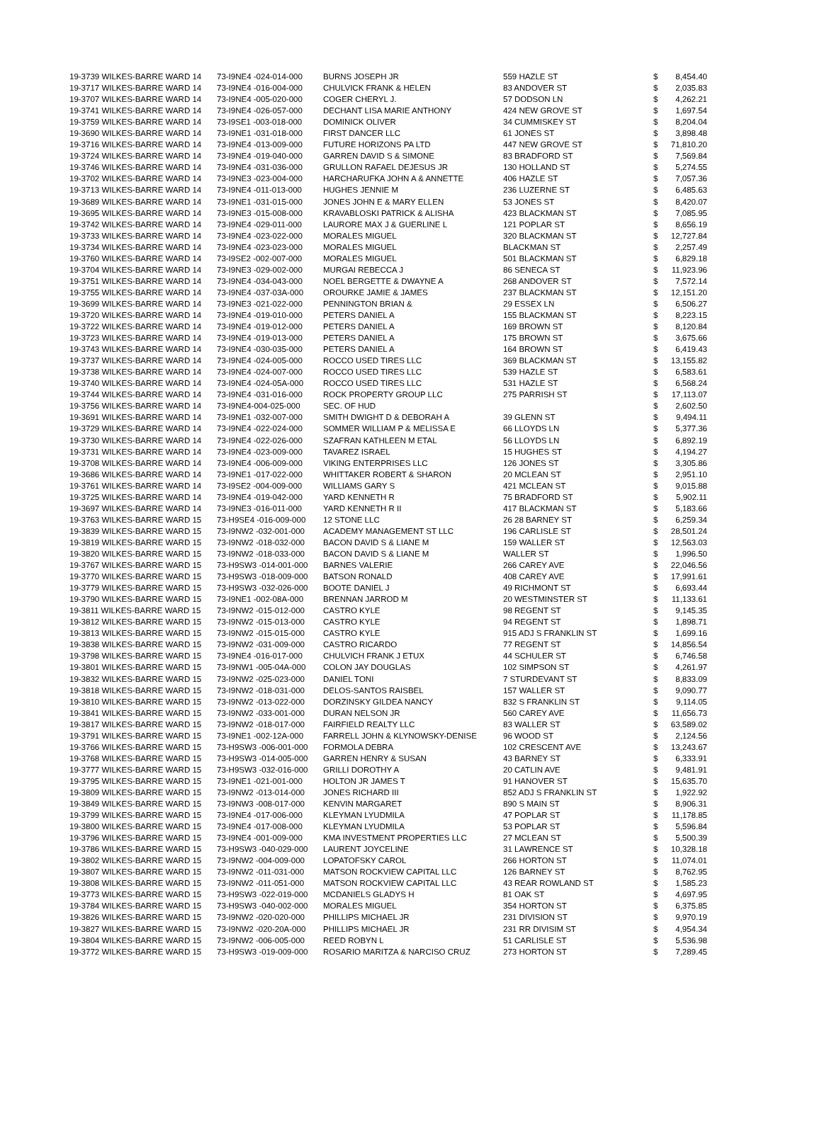| 19-3739 WILKES-BARRE WARD 14 | 73-I9NE4 -024-014-000 | BURNS JOSEPH JR | 559 HAZLE ST | $ | 8,454.40 |
| 19-3717 WILKES-BARRE WARD 14 | 73-I9NE4 -016-004-000 | CHULVICK FRANK & HELEN | 83 ANDOVER ST | $ | 2,035.83 |
| 19-3707 WILKES-BARRE WARD 14 | 73-I9NE4 -005-020-000 | COGER CHERYL J. | 57 DODSON LN | $ | 4,262.21 |
| 19-3741 WILKES-BARRE WARD 14 | 73-I9NE4 -026-057-000 | DECHANT LISA MARIE ANTHONY | 424 NEW GROVE ST | $ | 1,697.54 |
| 19-3759 WILKES-BARRE WARD 14 | 73-I9SE1 -003-018-000 | DOMINICK OLIVER | 34 CUMMISKEY ST | $ | 8,204.04 |
| 19-3690 WILKES-BARRE WARD 14 | 73-I9NE1 -031-018-000 | FIRST DANCER LLC | 61 JONES ST | $ | 3,898.48 |
| 19-3716 WILKES-BARRE WARD 14 | 73-I9NE4 -013-009-000 | FUTURE HORIZONS PA LTD | 447 NEW GROVE ST | $ | 71,810.20 |
| 19-3724 WILKES-BARRE WARD 14 | 73-I9NE4 -019-040-000 | GARREN DAVID S & SIMONE | 83 BRADFORD ST | $ | 7,569.84 |
| 19-3746 WILKES-BARRE WARD 14 | 73-I9NE4 -031-036-000 | GRULLON RAFAEL DEJESUS JR | 130 HOLLAND ST | $ | 5,274.55 |
| 19-3702 WILKES-BARRE WARD 14 | 73-I9NE3 -023-004-000 | HARCHARUFKA JOHN A & ANNETTE | 406 HAZLE ST | $ | 7,057.36 |
| 19-3713 WILKES-BARRE WARD 14 | 73-I9NE4 -011-013-000 | HUGHES JENNIE M | 236 LUZERNE ST | $ | 6,485.63 |
| 19-3689 WILKES-BARRE WARD 14 | 73-I9NE1 -031-015-000 | JONES JOHN E & MARY ELLEN | 53 JONES ST | $ | 8,420.07 |
| 19-3695 WILKES-BARRE WARD 14 | 73-I9NE3 -015-008-000 | KRAVABLOSKI PATRICK & ALISHA | 423 BLACKMAN ST | $ | 7,085.95 |
| 19-3742 WILKES-BARRE WARD 14 | 73-I9NE4 -029-011-000 | LAURORE MAX J & GUERLINE L | 121 POPLAR ST | $ | 8,656.19 |
| 19-3733 WILKES-BARRE WARD 14 | 73-I9NE4 -023-022-000 | MORALES MIGUEL | 320 BLACKMAN ST | $ | 12,727.84 |
| 19-3734 WILKES-BARRE WARD 14 | 73-I9NE4 -023-023-000 | MORALES MIGUEL | BLACKMAN ST | $ | 2,257.49 |
| 19-3760 WILKES-BARRE WARD 14 | 73-I9SE2 -002-007-000 | MORALES MIGUEL | 501 BLACKMAN ST | $ | 6,829.18 |
| 19-3704 WILKES-BARRE WARD 14 | 73-I9NE3 -029-002-000 | MURGAI REBECCA J | 86 SENECA ST | $ | 11,923.96 |
| 19-3751 WILKES-BARRE WARD 14 | 73-I9NE4 -034-043-000 | NOEL BERGETTE & DWAYNE A | 268 ANDOVER ST | $ | 7,572.14 |
| 19-3755 WILKES-BARRE WARD 14 | 73-I9NE4 -037-03A-000 | OROURKE JAMIE & JAMES | 237 BLACKMAN ST | $ | 12,151.20 |
| 19-3699 WILKES-BARRE WARD 14 | 73-I9NE3 -021-022-000 | PENNINGTON BRIAN & | 29 ESSEX LN | $ | 6,506.27 |
| 19-3720 WILKES-BARRE WARD 14 | 73-I9NE4 -019-010-000 | PETERS DANIEL A | 155 BLACKMAN ST | $ | 8,223.15 |
| 19-3722 WILKES-BARRE WARD 14 | 73-I9NE4 -019-012-000 | PETERS DANIEL A | 169 BROWN ST | $ | 8,120.84 |
| 19-3723 WILKES-BARRE WARD 14 | 73-I9NE4 -019-013-000 | PETERS DANIEL A | 175 BROWN ST | $ | 3,675.66 |
| 19-3743 WILKES-BARRE WARD 14 | 73-I9NE4 -030-035-000 | PETERS DANIEL A | 164 BROWN ST | $ | 6,419.43 |
| 19-3737 WILKES-BARRE WARD 14 | 73-I9NE4 -024-005-000 | ROCCO USED TIRES LLC | 369 BLACKMAN ST | $ | 13,155.82 |
| 19-3738 WILKES-BARRE WARD 14 | 73-I9NE4 -024-007-000 | ROCCO USED TIRES LLC | 539 HAZLE ST | $ | 6,583.61 |
| 19-3740 WILKES-BARRE WARD 14 | 73-I9NE4 -024-05A-000 | ROCCO USED TIRES LLC | 531 HAZLE ST | $ | 6,568.24 |
| 19-3744 WILKES-BARRE WARD 14 | 73-I9NE4 -031-016-000 | ROCK PROPERTY GROUP LLC | 275 PARRISH ST | $ | 17,113.07 |
| 19-3756 WILKES-BARRE WARD 14 | 73-I9NE4-004-025-000 | SEC. OF HUD | | $ | 2,602.50 |
| 19-3691 WILKES-BARRE WARD 14 | 73-I9NE1 -032-007-000 | SMITH DWIGHT D & DEBORAH A | 39 GLENN ST | $ | 9,494.11 |
| 19-3729 WILKES-BARRE WARD 14 | 73-I9NE4 -022-024-000 | SOMMER WILLIAM P & MELISSA E | 66 LLOYDS LN | $ | 5,377.36 |
| 19-3730 WILKES-BARRE WARD 14 | 73-I9NE4 -022-026-000 | SZAFRAN KATHLEEN M ETAL | 56 LLOYDS LN | $ | 6,892.19 |
| 19-3731 WILKES-BARRE WARD 14 | 73-I9NE4 -023-009-000 | TAVAREZ ISRAEL | 15 HUGHES ST | $ | 4,194.27 |
| 19-3708 WILKES-BARRE WARD 14 | 73-I9NE4 -006-009-000 | VIKING ENTERPRISES LLC | 126 JONES ST | $ | 3,305.86 |
| 19-3686 WILKES-BARRE WARD 14 | 73-I9NE1 -017-022-000 | WHITTAKER ROBERT & SHARON | 20 MCLEAN ST | $ | 2,951.10 |
| 19-3761 WILKES-BARRE WARD 14 | 73-I9SE2 -004-009-000 | WILLIAMS GARY S | 421 MCLEAN ST | $ | 9,015.88 |
| 19-3725 WILKES-BARRE WARD 14 | 73-I9NE4 -019-042-000 | YARD KENNETH R | 75 BRADFORD ST | $ | 5,902.11 |
| 19-3697 WILKES-BARRE WARD 14 | 73-I9NE3 -016-011-000 | YARD KENNETH R II | 417 BLACKMAN ST | $ | 5,183.66 |
| 19-3763 WILKES-BARRE WARD 15 | 73-H9SE4 -016-009-000 | 12 STONE LLC | 26 28 BARNEY ST | $ | 6,259.34 |
| 19-3839 WILKES-BARRE WARD 15 | 73-I9NW2 -032-001-000 | ACADEMY MANAGEMENT ST LLC | 196 CARLISLE ST | $ | 28,501.24 |
| 19-3819 WILKES-BARRE WARD 15 | 73-I9NW2 -018-032-000 | BACON DAVID S & LIANE M | 159 WALLER ST | $ | 12,563.03 |
| 19-3820 WILKES-BARRE WARD 15 | 73-I9NW2 -018-033-000 | BACON DAVID S & LIANE M | WALLER ST | $ | 1,996.50 |
| 19-3767 WILKES-BARRE WARD 15 | 73-H9SW3 -014-001-000 | BARNES VALERIE | 266 CAREY AVE | $ | 22,046.56 |
| 19-3770 WILKES-BARRE WARD 15 | 73-H9SW3 -018-009-000 | BATSON RONALD | 408 CAREY AVE | $ | 17,991.61 |
| 19-3779 WILKES-BARRE WARD 15 | 73-H9SW3 -032-026-000 | BOOTE DANIEL J | 49 RICHMONT ST | $ | 6,693.44 |
| 19-3790 WILKES-BARRE WARD 15 | 73-I9NE1 -002-08A-000 | BRENNAN JARROD M | 20 WESTMINSTER ST | $ | 11,133.61 |
| 19-3811 WILKES-BARRE WARD 15 | 73-I9NW2 -015-012-000 | CASTRO KYLE | 98 REGENT ST | $ | 9,145.35 |
| 19-3812 WILKES-BARRE WARD 15 | 73-I9NW2 -015-013-000 | CASTRO KYLE | 94 REGENT ST | $ | 1,898.71 |
| 19-3813 WILKES-BARRE WARD 15 | 73-I9NW2 -015-015-000 | CASTRO KYLE | 915 ADJ S FRANKLIN ST | $ | 1,699.16 |
| 19-3838 WILKES-BARRE WARD 15 | 73-I9NW2 -031-009-000 | CASTRO RICARDO | 77 REGENT ST | $ | 14,856.54 |
| 19-3798 WILKES-BARRE WARD 15 | 73-I9NE4 -016-017-000 | CHULVICH FRANK J ETUX | 44 SCHULER ST | $ | 6,746.58 |
| 19-3801 WILKES-BARRE WARD 15 | 73-I9NW1 -005-04A-000 | COLON JAY DOUGLAS | 102 SIMPSON ST | $ | 4,261.97 |
| 19-3832 WILKES-BARRE WARD 15 | 73-I9NW2 -025-023-000 | DANIEL TONI | 7 STURDEVANT ST | $ | 8,833.09 |
| 19-3818 WILKES-BARRE WARD 15 | 73-I9NW2 -018-031-000 | DELOS-SANTOS RAISBEL | 157 WALLER ST | $ | 9,090.77 |
| 19-3810 WILKES-BARRE WARD 15 | 73-I9NW2 -013-022-000 | DORZINSKY GILDEA NANCY | 832 S FRANKLIN ST | $ | 9,114.05 |
| 19-3841 WILKES-BARRE WARD 15 | 73-I9NW2 -033-001-000 | DURAN NELSON JR | 560 CAREY AVE | $ | 11,656.73 |
| 19-3817 WILKES-BARRE WARD 15 | 73-I9NW2 -018-017-000 | FAIRFIELD REALTY LLC | 83 WALLER ST | $ | 63,589.02 |
| 19-3791 WILKES-BARRE WARD 15 | 73-I9NE1 -002-12A-000 | FARRELL JOHN & KLYNOWSKY-DENISE | 96 WOOD ST | $ | 2,124.56 |
| 19-3766 WILKES-BARRE WARD 15 | 73-H9SW3 -006-001-000 | FORMOLA DEBRA | 102 CRESCENT AVE | $ | 13,243.67 |
| 19-3768 WILKES-BARRE WARD 15 | 73-H9SW3 -014-005-000 | GARREN HENRY & SUSAN | 43 BARNEY ST | $ | 6,333.91 |
| 19-3777 WILKES-BARRE WARD 15 | 73-H9SW3 -032-016-000 | GRILLI DOROTHY A | 20 CATLIN AVE | $ | 9,481.91 |
| 19-3795 WILKES-BARRE WARD 15 | 73-I9NE1 -021-001-000 | HOLTON JR JAMES T | 91 HANOVER ST | $ | 15,635.70 |
| 19-3809 WILKES-BARRE WARD 15 | 73-I9NW2 -013-014-000 | JONES RICHARD III | 852 ADJ S FRANKLIN ST | $ | 1,922.92 |
| 19-3849 WILKES-BARRE WARD 15 | 73-I9NW3 -008-017-000 | KENVIN MARGARET | 890 S MAIN ST | $ | 8,906.31 |
| 19-3799 WILKES-BARRE WARD 15 | 73-I9NE4 -017-006-000 | KLEYMAN LYUDMILA | 47 POPLAR ST | $ | 11,178.85 |
| 19-3800 WILKES-BARRE WARD 15 | 73-I9NE4 -017-008-000 | KLEYMAN LYUDMILA | 53 POPLAR ST | $ | 5,596.84 |
| 19-3796 WILKES-BARRE WARD 15 | 73-I9NE4 -001-009-000 | KMA INVESTMENT PROPERTIES LLC | 27 MCLEAN ST | $ | 5,500.39 |
| 19-3786 WILKES-BARRE WARD 15 | 73-H9SW3 -040-029-000 | LAURENT JOYCELINE | 31 LAWRENCE ST | $ | 10,328.18 |
| 19-3802 WILKES-BARRE WARD 15 | 73-I9NW2 -004-009-000 | LOPATOFSKY CAROL | 266 HORTON ST | $ | 11,074.01 |
| 19-3807 WILKES-BARRE WARD 15 | 73-I9NW2 -011-031-000 | MATSON ROCKVIEW CAPITAL LLC | 126 BARNEY ST | $ | 8,762.95 |
| 19-3808 WILKES-BARRE WARD 15 | 73-I9NW2 -011-051-000 | MATSON ROCKVIEW CAPITAL LLC | 43 REAR ROWLAND ST | $ | 1,585.23 |
| 19-3773 WILKES-BARRE WARD 15 | 73-H9SW3 -022-019-000 | MCDANIELS GLADYS H | 81 OAK ST | $ | 4,697.95 |
| 19-3784 WILKES-BARRE WARD 15 | 73-H9SW3 -040-002-000 | MORALES MIGUEL | 354 HORTON ST | $ | 6,375.85 |
| 19-3826 WILKES-BARRE WARD 15 | 73-I9NW2 -020-020-000 | PHILLIPS MICHAEL JR | 231 DIVISION ST | $ | 9,970.19 |
| 19-3827 WILKES-BARRE WARD 15 | 73-I9NW2 -020-20A-000 | PHILLIPS MICHAEL JR | 231 RR DIVISIM ST | $ | 4,954.34 |
| 19-3804 WILKES-BARRE WARD 15 | 73-I9NW2 -006-005-000 | REED ROBYN L | 51 CARLISLE ST | $ | 5,536.98 |
| 19-3772 WILKES-BARRE WARD 15 | 73-H9SW3 -019-009-000 | ROSARIO MARITZA & NARCISO CRUZ | 273 HORTON ST | $ | 7,289.45 |